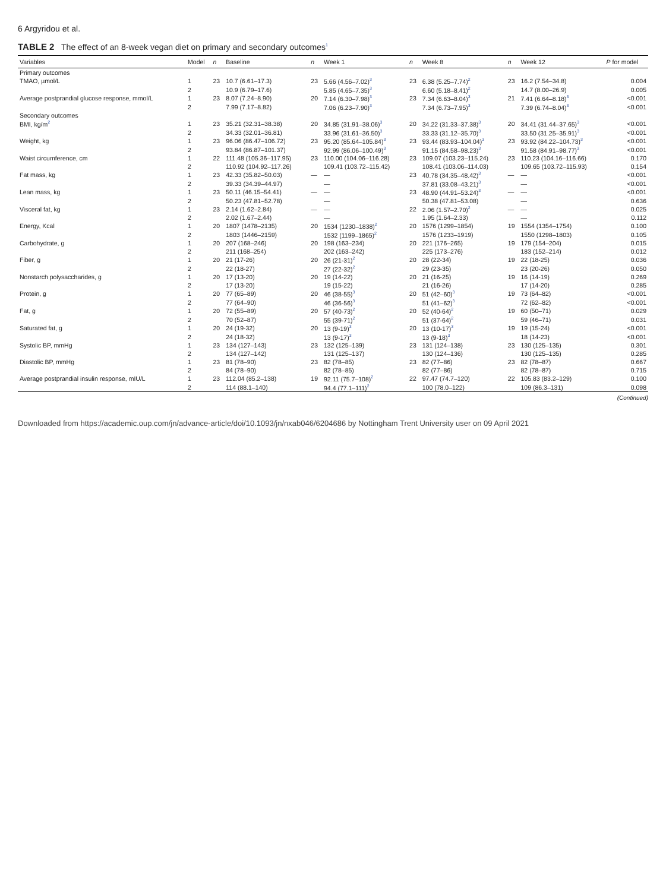6 Argyridou et al.
TABLE 2 The effect of an 8-week vegan diet on primary and secondary outcomes<sup>1</sup>
| Variables | Model | n | Baseline | n | Week 1 | n | Week 8 | n | Week 12 | P for model |
| --- | --- | --- | --- | --- | --- | --- | --- | --- | --- | --- |
| Primary outcomes | | | | | | | | | | |
| TMAO, µmol/L | 1 | 23 | 10.7 (6.61–17.3) | 23 | 5.66 (4.56–7.02)<sup>3</sup> | 23 | 6.38 (5.25–7.74)<sup>2</sup> | 23 | 16.2 (7.54–34.8) | 0.004 |
| | 2 | | 10.9 (6.79–17.6) | | 5.85 (4.65–7.35)<sup>3</sup> | | 6.60 (5.18–8.41)<sup>2</sup> | | 14.7 (8.00–26.9) | 0.005 |
| Average postprandial glucose response, mmol/L | 1 | 23 | 8.07 (7.24–8.90) | 20 | 7.14 (6.30–7.98)<sup>3</sup> | 23 | 7.34 (6.63–8.04)<sup>3</sup> | 21 | 7.41 (6.64–8.18)<sup>3</sup> | <0.001 |
| | 2 | | 7.99 (7.17–8.82) | | 7.06 (6.23–7.90)<sup>3</sup> | | 7.34 (6.73–7.95)<sup>3</sup> | | 7.39 (6.74–8.04)<sup>3</sup> | <0.001 |
| Secondary outcomes | | | | | | | | | | |
| BMI, kg/m<sup>2</sup> | 1 | 23 | 35.21 (32.31–38.38) | 20 | 34.85 (31.91–38.06)<sup>3</sup> | 20 | 34.22 (31.33–37.38)<sup>3</sup> | 20 | 34.41 (31.44–37.65)<sup>3</sup> | <0.001 |
| | 2 | | 34.33 (32.01–36.81) | | 33.96 (31.61–36.50)<sup>3</sup> | | 33.33 (31.12–35.70)<sup>3</sup> | | 33.50 (31.25–35.91)<sup>3</sup> | <0.001 |
| Weight, kg | 1 | 23 | 96.06 (86.47–106.72) | 23 | 95.20 (85.64–105.84)<sup>3</sup> | 23 | 93.44 (83.93–104.04)<sup>3</sup> | 23 | 93.92 (84.22–104.73)<sup>3</sup> | <0.001 |
| | 2 | | 93.84 (86.87–101.37) | | 92.99 (86.06–100.49)<sup>3</sup> | | 91.15 (84.58–98.23)<sup>3</sup> | | 91.58 (84.91–98.77)<sup>3</sup> | <0.001 |
| Waist circumference, cm | 1 | 22 | 111.48 (105.36–117.95) | 23 | 110.00 (104.06–116.28) | 23 | 109.07 (103.23–115.24) | 23 | 110.23 (104.16–116.66) | 0.170 |
| | 2 | | 110.92 (104.92–117.26) | | 109.41 (103.72–115.42) | | 108.41 (103.06–114.03) | | 109.65 (103.72–115.93) | 0.154 |
| Fat mass, kg | 1 | 23 | 42.33 (35.82–50.03) | — | — | 23 | 40.78 (34.35–48.42)<sup>3</sup> | — | — | <0.001 |
| | 2 | | 39.33 (34.39–44.97) | | — | | 37.81 (33.08–43.21)<sup>3</sup> | | — | <0.001 |
| Lean mass, kg | 1 | 23 | 50.11 (46.15–54.41) | — | — | 23 | 48.90 (44.91–53.24)<sup>3</sup> | — | — | <0.001 |
| | 2 | | 50.23 (47.81–52.78) | | — | | 50.38 (47.81–53.08) | | — | 0.636 |
| Visceral fat, kg | 1 | 23 | 2.14 (1.62–2.84) | — | — | 22 | 2.06 (1.57–2.70)<sup>2</sup> | — | — | 0.025 |
| | 2 | | 2.02 (1.67–2.44) | | — | | 1.95 (1.64–2.33) | | — | 0.112 |
| Energy, Kcal | 1 | 20 | 1807 (1478–2135) | 20 | 1534 (1230–1838)<sup>2</sup> | 20 | 1576 (1299–1854) | 19 | 1554 (1354–1754) | 0.100 |
| | 2 | | 1803 (1446–2159) | | 1532 (1199–1865)<sup>2</sup> | | 1576 (1233–1919) | | 1550 (1298–1803) | 0.105 |
| Carbohydrate, g | 1 | 20 | 207 (168–246) | 20 | 198 (163–234) | 20 | 221 (176–265) | 19 | 179 (154–204) | 0.015 |
| | 2 | | 211 (168–254) | | 202 (163–242) | | 225 (173–276) | | 183 (152–214) | 0.012 |
| Fiber, g | 1 | 20 | 21 (17-26) | 20 | 26 (21-31)<sup>2</sup> | 20 | 28 (22-34) | 19 | 22 (18-25) | 0.036 |
| | 2 | | 22 (18-27) | | 27 (22-32)<sup>2</sup> | | 29 (23-35) | | 23 (20-26) | 0.050 |
| Nonstarch polysaccharides, g | 1 | 20 | 17 (13-20) | 20 | 19 (14-22) | 20 | 21 (16-25) | 19 | 16 (14-19) | 0.269 |
| | 2 | | 17 (13-20) | | 19 (15-22) | | 21 (16-26) | | 17 (14-20) | 0.285 |
| Protein, g | 1 | 20 | 77 (65–89) | 20 | 46 (38-55)<sup>3</sup> | 20 | 51 (42–60)<sup>3</sup> | 19 | 73 (64–82) | <0.001 |
| | 2 | | 77 (64–90) | | 46 (36-56)<sup>3</sup> | | 51 (41–62)<sup>3</sup> | | 72 (62–82) | <0.001 |
| Fat, g | 1 | 20 | 72 (55–89) | 20 | 57 (40-73)<sup>2</sup> | 20 | 52 (40-64)<sup>2</sup> | 19 | 60 (50–71) | 0.029 |
| | 2 | | 70 (52–87) | | 55 (39-71)<sup>2</sup> | | 51 (37-64)<sup>2</sup> | | 59 (46–71) | 0.031 |
| Saturated fat, g | 1 | 20 | 24 (19-32) | 20 | 13 (9-19)<sup>3</sup> | 20 | 13 (10-17)<sup>3</sup> | 19 | 19 (15-24) | <0.001 |
| | 2 | | 24 (18-32) | | 13 (9-17)<sup>3</sup> | | 13 (9-18)<sup>3</sup> | | 18 (14-23) | <0.001 |
| Systolic BP, mmHg | 1 | 23 | 134 (127–143) | 23 | 132 (125–139) | 23 | 131 (124–138) | 23 | 130 (125–135) | 0.301 |
| | 2 | | 134 (127–142) | | 131 (125–137) | | 130 (124–136) | | 130 (125–135) | 0.285 |
| Diastolic BP, mmHg | 1 | 23 | 81 (78–90) | 23 | 82 (78–85) | 23 | 82 (77–86) | 23 | 82 (78–87) | 0.667 |
| | 2 | | 84 (78–90) | | 82 (78–85) | | 82 (77–86) | | 82 (78–87) | 0.715 |
| Average postprandial insulin response, mIU/L | 1 | 23 | 112.04 (85.2–138) | 19 | 92.11 (75.7–108)<sup>2</sup> | 22 | 97.47 (74.7–120) | 22 | 105.83 (83.2–129) | 0.100 |
| | 2 | | 114 (88.1–140) | | 94.4 (77.1–111)<sup>2</sup> | | 100 (78.0–122) | | 109 (86.3–131) | 0.098 |
(Continued)
Downloaded from https://academic.oup.com/jn/advance-article/doi/10.1093/jn/nxab046/6204686 by Nottingham Trent University user on 09 April 2021